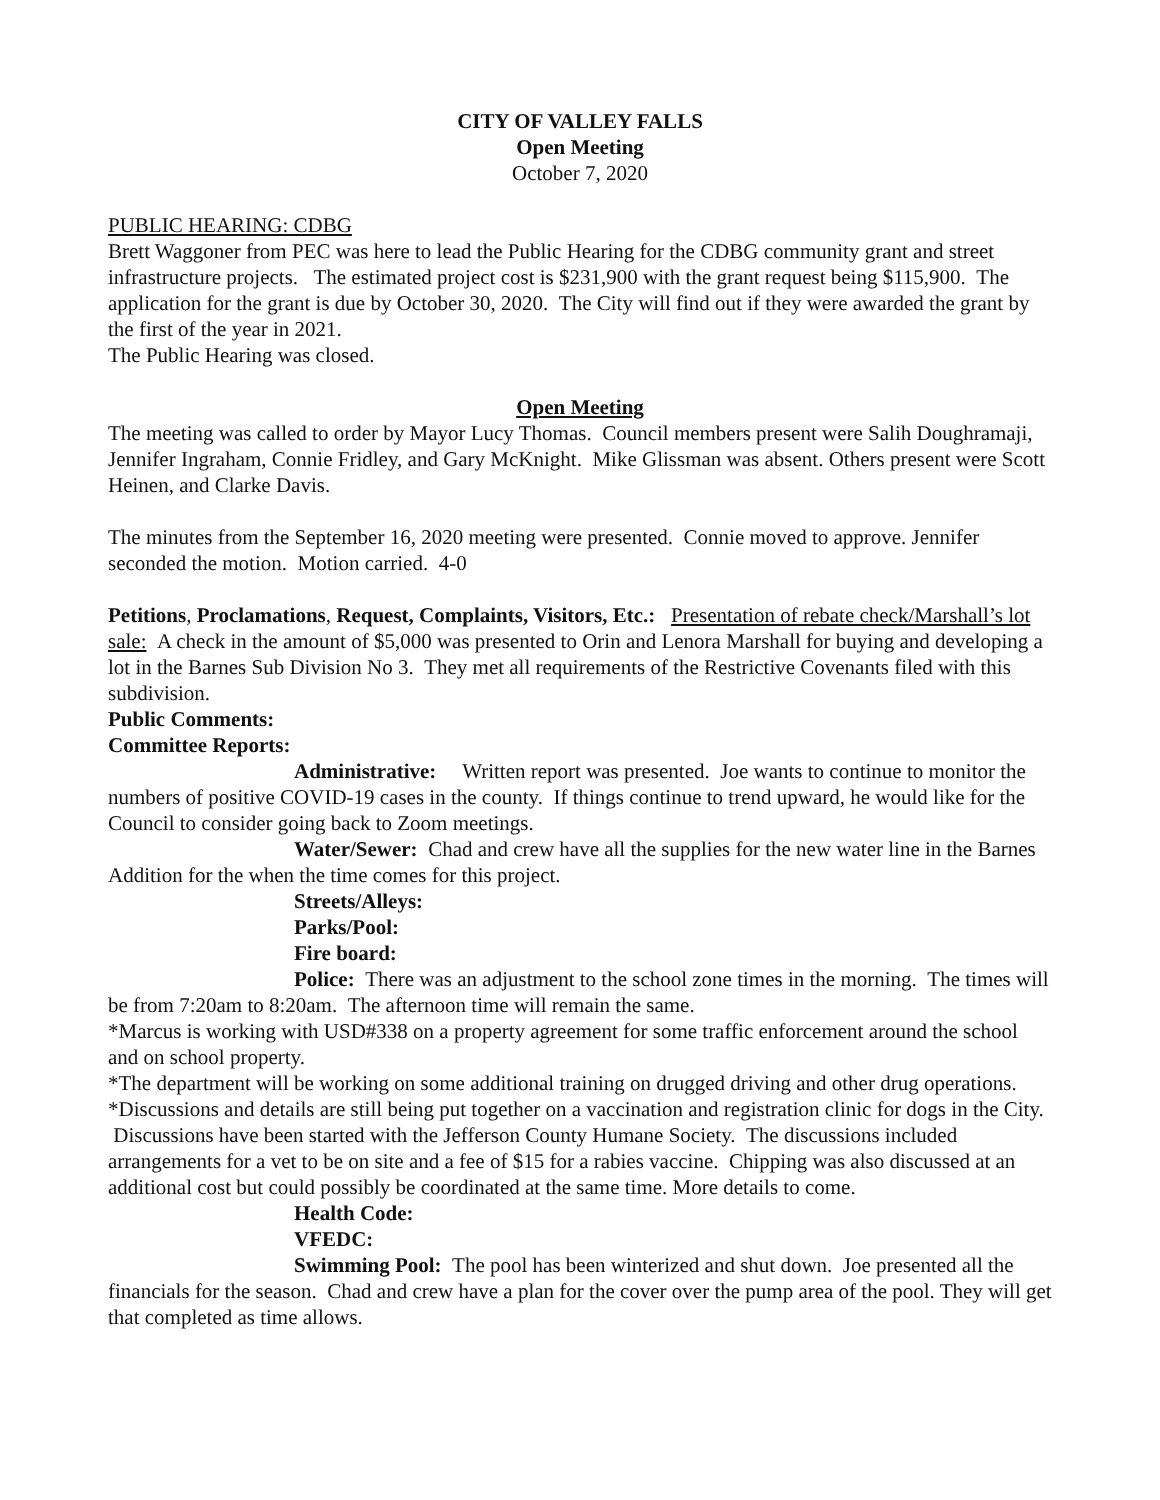CITY OF VALLEY FALLS
Open Meeting
October 7, 2020
PUBLIC HEARING: CDBG
Brett Waggoner from PEC was here to lead the Public Hearing for the CDBG community grant and street infrastructure projects. The estimated project cost is $231,900 with the grant request being $115,900. The application for the grant is due by October 30, 2020. The City will find out if they were awarded the grant by the first of the year in 2021.
The Public Hearing was closed.
Open Meeting
The meeting was called to order by Mayor Lucy Thomas. Council members present were Salih Doughramaji, Jennifer Ingraham, Connie Fridley, and Gary McKnight. Mike Glissman was absent. Others present were Scott Heinen, and Clarke Davis.
The minutes from the September 16, 2020 meeting were presented. Connie moved to approve. Jennifer seconded the motion. Motion carried. 4-0
Petitions, Proclamations, Request, Complaints, Visitors, Etc.: Presentation of rebate check/Marshall’s lot sale: A check in the amount of $5,000 was presented to Orin and Lenora Marshall for buying and developing a lot in the Barnes Sub Division No 3. They met all requirements of the Restrictive Covenants filed with this subdivision.
Public Comments:
Committee Reports:
Administrative: Written report was presented. Joe wants to continue to monitor the numbers of positive COVID-19 cases in the county. If things continue to trend upward, he would like for the Council to consider going back to Zoom meetings.
Water/Sewer: Chad and crew have all the supplies for the new water line in the Barnes Addition for the when the time comes for this project.
Streets/Alleys:
Parks/Pool:
Fire board:
Police: There was an adjustment to the school zone times in the morning. The times will be from 7:20am to 8:20am. The afternoon time will remain the same.
*Marcus is working with USD#338 on a property agreement for some traffic enforcement around the school and on school property.
*The department will be working on some additional training on drugged driving and other drug operations.
*Discussions and details are still being put together on a vaccination and registration clinic for dogs in the City. Discussions have been started with the Jefferson County Humane Society. The discussions included arrangements for a vet to be on site and a fee of $15 for a rabies vaccine. Chipping was also discussed at an additional cost but could possibly be coordinated at the same time. More details to come.
Health Code:
VFEDC:
Swimming Pool: The pool has been winterized and shut down. Joe presented all the financials for the season. Chad and crew have a plan for the cover over the pump area of the pool. They will get that completed as time allows.